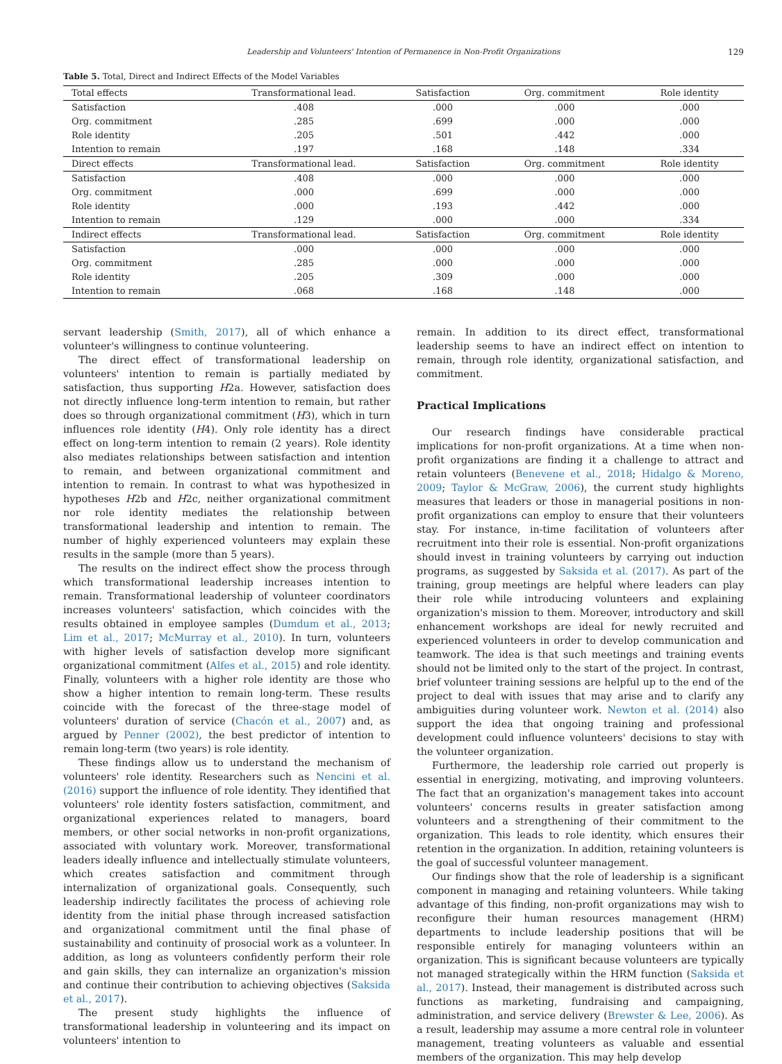Leadership and Volunteers' Intention of Permanence in Non-Profit Organizations 129
Table 5. Total, Direct and Indirect Effects of the Model Variables
| Total effects | Transformational lead. | Satisfaction | Org. commitment | Role identity |
| --- | --- | --- | --- | --- |
| Satisfaction | .408 | .000 | .000 | .000 |
| Org. commitment | .285 | .699 | .000 | .000 |
| Role identity | .205 | .501 | .442 | .000 |
| Intention to remain | .197 | .168 | .148 | .334 |
| Direct effects | Transformational lead. | Satisfaction | Org. commitment | Role identity |
| Satisfaction | .408 | .000 | .000 | .000 |
| Org. commitment | .000 | .699 | .000 | .000 |
| Role identity | .000 | .193 | .442 | .000 |
| Intention to remain | .129 | .000 | .000 | .334 |
| Indirect effects | Transformational lead. | Satisfaction | Org. commitment | Role identity |
| Satisfaction | .000 | .000 | .000 | .000 |
| Org. commitment | .285 | .000 | .000 | .000 |
| Role identity | .205 | .309 | .000 | .000 |
| Intention to remain | .068 | .168 | .148 | .000 |
servant leadership (Smith, 2017), all of which enhance a volunteer's willingness to continue volunteering.
The direct effect of transformational leadership on volunteers' intention to remain is partially mediated by satisfaction, thus supporting H2a. However, satisfaction does not directly influence long-term intention to remain, but rather does so through organizational commitment (H3), which in turn influences role identity (H4). Only role identity has a direct effect on long-term intention to remain (2 years). Role identity also mediates relationships between satisfaction and intention to remain, and between organizational commitment and intention to remain. In contrast to what was hypothesized in hypotheses H2b and H2c, neither organizational commitment nor role identity mediates the relationship between transformational leadership and intention to remain. The number of highly experienced volunteers may explain these results in the sample (more than 5 years).
The results on the indirect effect show the process through which transformational leadership increases intention to remain. Transformational leadership of volunteer coordinators increases volunteers' satisfaction, which coincides with the results obtained in employee samples (Dumdum et al., 2013; Lim et al., 2017; McMurray et al., 2010). In turn, volunteers with higher levels of satisfaction develop more significant organizational commitment (Alfes et al., 2015) and role identity. Finally, volunteers with a higher role identity are those who show a higher intention to remain long-term. These results coincide with the forecast of the three-stage model of volunteers' duration of service (Chacón et al., 2007) and, as argued by Penner (2002), the best predictor of intention to remain long-term (two years) is role identity.
These findings allow us to understand the mechanism of volunteers' role identity. Researchers such as Nencini et al. (2016) support the influence of role identity. They identified that volunteers' role identity fosters satisfaction, commitment, and organizational experiences related to managers, board members, or other social networks in non-profit organizations, associated with voluntary work. Moreover, transformational leaders ideally influence and intellectually stimulate volunteers, which creates satisfaction and commitment through internalization of organizational goals. Consequently, such leadership indirectly facilitates the process of achieving role identity from the initial phase through increased satisfaction and organizational commitment until the final phase of sustainability and continuity of prosocial work as a volunteer. In addition, as long as volunteers confidently perform their role and gain skills, they can internalize an organization's mission and continue their contribution to achieving objectives (Saksida et al., 2017).
The present study highlights the influence of transformational leadership in volunteering and its impact on volunteers' intention to
remain. In addition to its direct effect, transformational leadership seems to have an indirect effect on intention to remain, through role identity, organizational satisfaction, and commitment.
Practical Implications
Our research findings have considerable practical implications for non-profit organizations. At a time when non-profit organizations are finding it a challenge to attract and retain volunteers (Benevene et al., 2018; Hidalgo & Moreno, 2009; Taylor & McGraw, 2006), the current study highlights measures that leaders or those in managerial positions in non-profit organizations can employ to ensure that their volunteers stay. For instance, in-time facilitation of volunteers after recruitment into their role is essential. Non-profit organizations should invest in training volunteers by carrying out induction programs, as suggested by Saksida et al. (2017). As part of the training, group meetings are helpful where leaders can play their role while introducing volunteers and explaining organization's mission to them. Moreover, introductory and skill enhancement workshops are ideal for newly recruited and experienced volunteers in order to develop communication and teamwork. The idea is that such meetings and training events should not be limited only to the start of the project. In contrast, brief volunteer training sessions are helpful up to the end of the project to deal with issues that may arise and to clarify any ambiguities during volunteer work. Newton et al. (2014) also support the idea that ongoing training and professional development could influence volunteers' decisions to stay with the volunteer organization.
Furthermore, the leadership role carried out properly is essential in energizing, motivating, and improving volunteers. The fact that an organization's management takes into account volunteers' concerns results in greater satisfaction among volunteers and a strengthening of their commitment to the organization. This leads to role identity, which ensures their retention in the organization. In addition, retaining volunteers is the goal of successful volunteer management.
Our findings show that the role of leadership is a significant component in managing and retaining volunteers. While taking advantage of this finding, non-profit organizations may wish to reconfigure their human resources management (HRM) departments to include leadership positions that will be responsible entirely for managing volunteers within an organization. This is significant because volunteers are typically not managed strategically within the HRM function (Saksida et al., 2017). Instead, their management is distributed across such functions as marketing, fundraising and campaigning, administration, and service delivery (Brewster & Lee, 2006). As a result, leadership may assume a more central role in volunteer management, treating volunteers as valuable and essential members of the organization. This may help develop